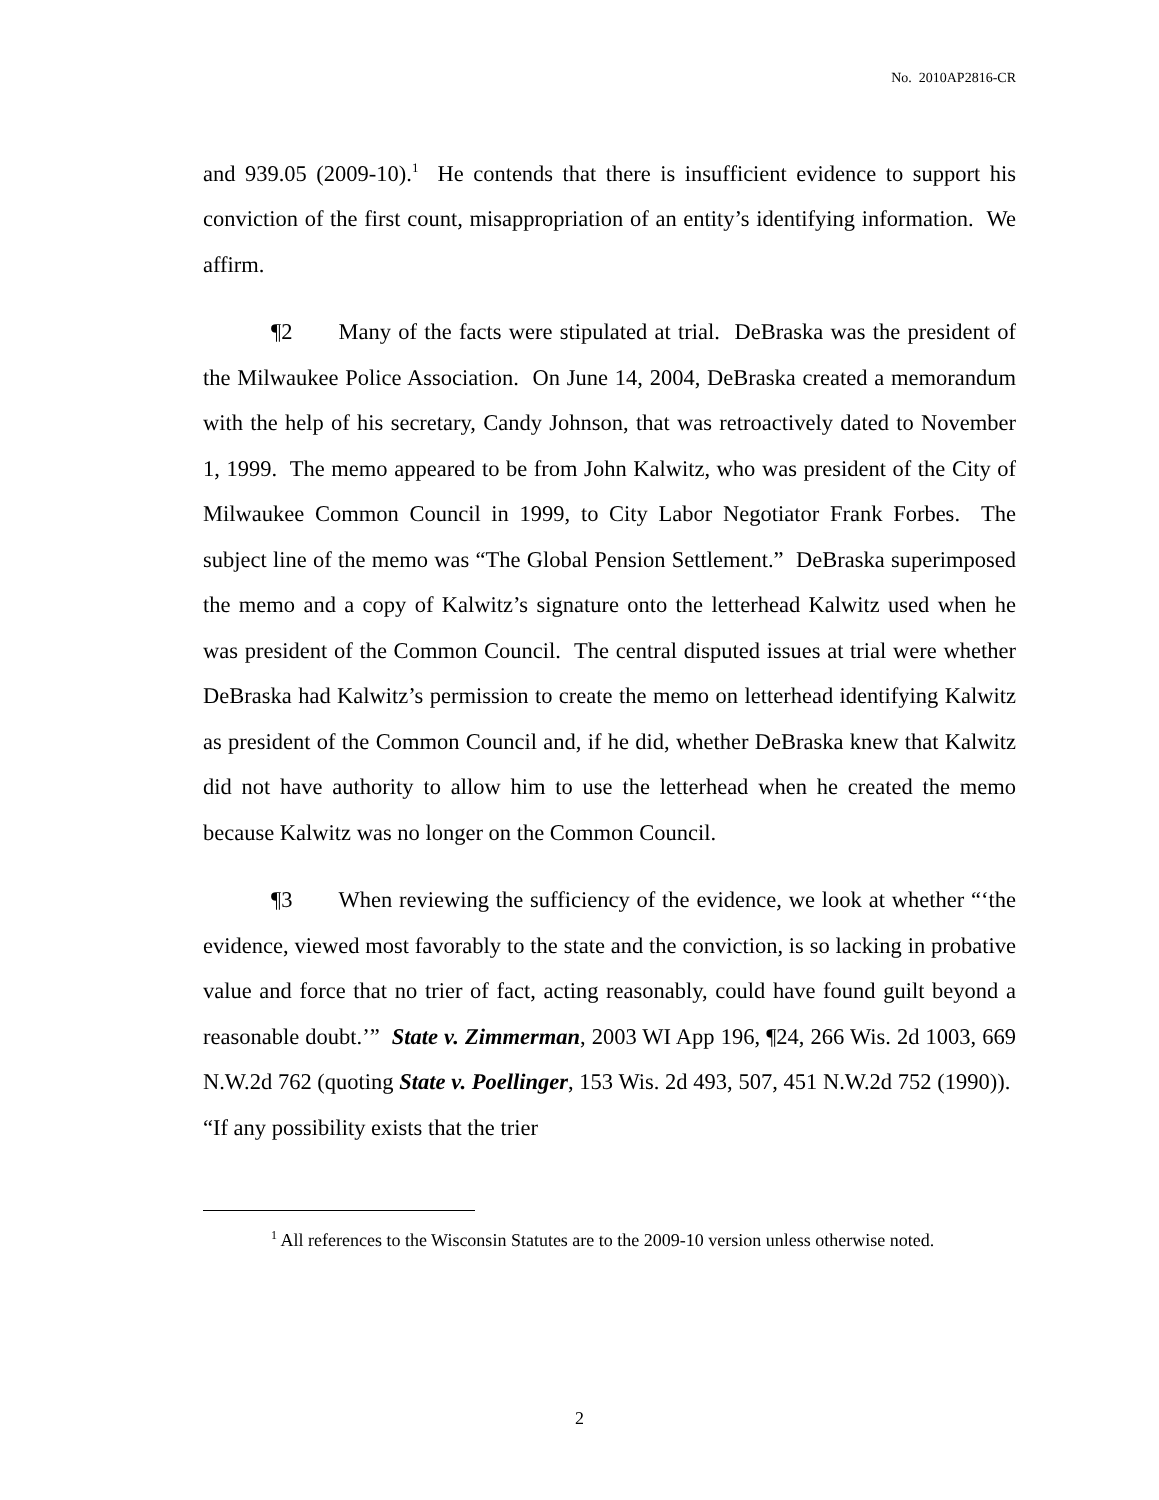No. 2010AP2816-CR
and 939.05 (2009-10).<sup>1</sup> He contends that there is insufficient evidence to support his conviction of the first count, misappropriation of an entity’s identifying information. We affirm.
¶2 Many of the facts were stipulated at trial. DeBraska was the president of the Milwaukee Police Association. On June 14, 2004, DeBraska created a memorandum with the help of his secretary, Candy Johnson, that was retroactively dated to November 1, 1999. The memo appeared to be from John Kalwitz, who was president of the City of Milwaukee Common Council in 1999, to City Labor Negotiator Frank Forbes. The subject line of the memo was “The Global Pension Settlement.” DeBraska superimposed the memo and a copy of Kalwitz’s signature onto the letterhead Kalwitz used when he was president of the Common Council. The central disputed issues at trial were whether DeBraska had Kalwitz’s permission to create the memo on letterhead identifying Kalwitz as president of the Common Council and, if he did, whether DeBraska knew that Kalwitz did not have authority to allow him to use the letterhead when he created the memo because Kalwitz was no longer on the Common Council.
¶3 When reviewing the sufficiency of the evidence, we look at whether “‘the evidence, viewed most favorably to the state and the conviction, is so lacking in probative value and force that no trier of fact, acting reasonably, could have found guilt beyond a reasonable doubt.’” State v. Zimmerman, 2003 WI App 196, ¶24, 266 Wis. 2d 1003, 669 N.W.2d 762 (quoting State v. Poellinger, 153 Wis. 2d 493, 507, 451 N.W.2d 752 (1990)). “If any possibility exists that the trier
<sup>1</sup> All references to the Wisconsin Statutes are to the 2009-10 version unless otherwise noted.
2